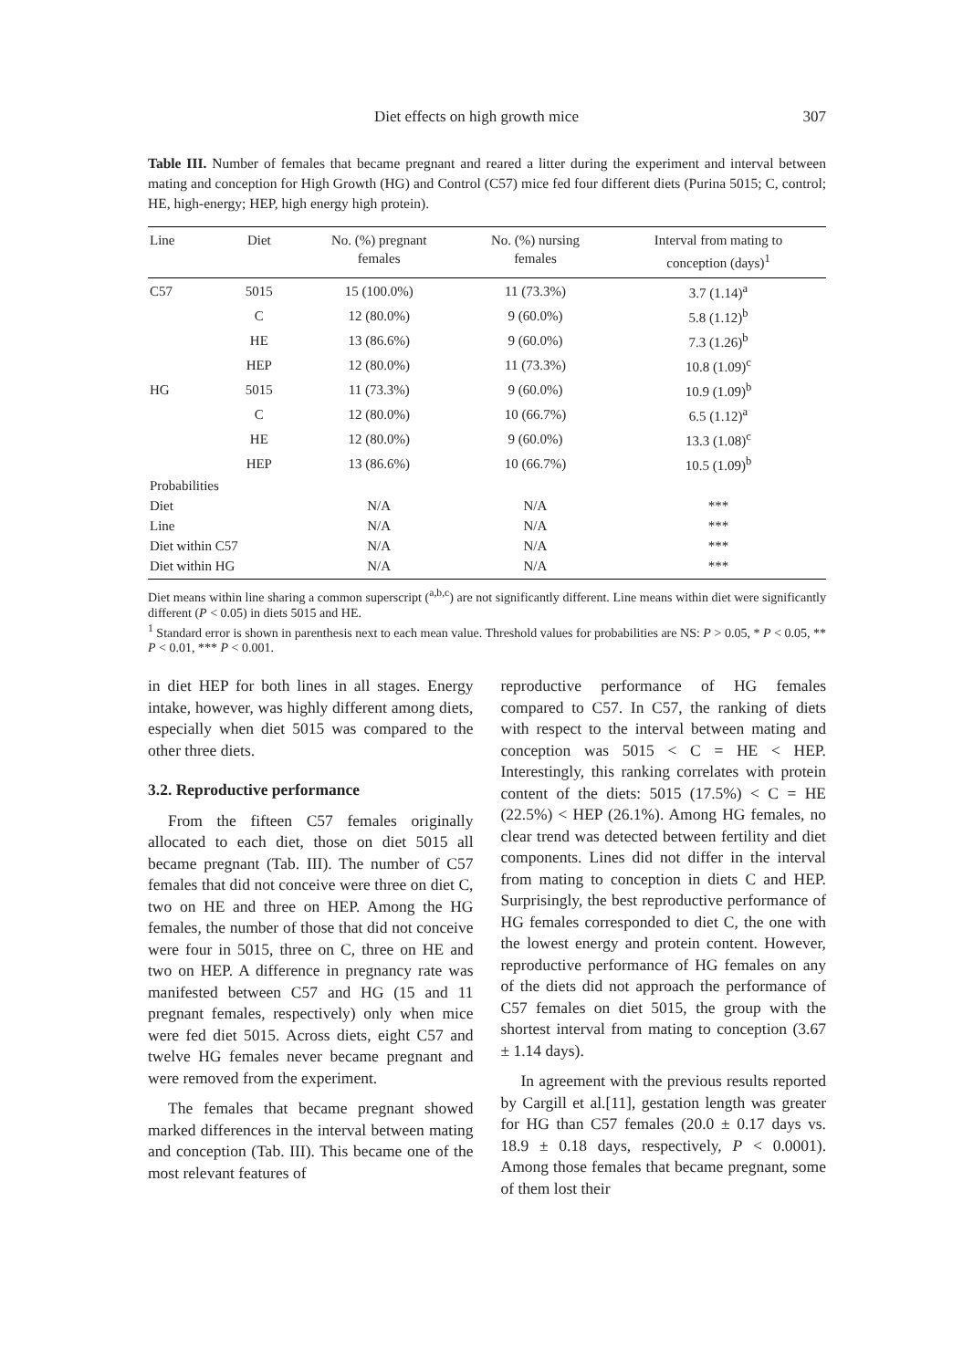Diet effects on high growth mice 307
Table III. Number of females that became pregnant and reared a litter during the experiment and interval between mating and conception for High Growth (HG) and Control (C57) mice fed four different diets (Purina 5015; C, control; HE, high-energy; HEP, high energy high protein).
| Line | Diet | No. (%) pregnant females | No. (%) nursing females | Interval from mating to conception (days)<sup>1</sup> |
| --- | --- | --- | --- | --- |
| C57 | 5015 | 15 (100.0%) | 11 (73.3%) | 3.7 (1.14)<sup>a</sup> |
| | C | 12 (80.0%) | 9 (60.0%) | 5.8 (1.12)<sup>b</sup> |
| | HE | 13 (86.6%) | 9 (60.0%) | 7.3 (1.26)<sup>b</sup> |
| | HEP | 12 (80.0%) | 11 (73.3%) | 10.8 (1.09)<sup>c</sup> |
| HG | 5015 | 11 (73.3%) | 9 (60.0%) | 10.9 (1.09)<sup>b</sup> |
| | C | 12 (80.0%) | 10 (66.7%) | 6.5 (1.12)<sup>a</sup> |
| | HE | 12 (80.0%) | 9 (60.0%) | 13.3 (1.08)<sup>c</sup> |
| | HEP | 13 (86.6%) | 10 (66.7%) | 10.5 (1.09)<sup>b</sup> |
| Probabilities | | | | |
| Diet | | N/A | N/A | *** |
| Line | | N/A | N/A | *** |
| Diet within C57 | | N/A | N/A | *** |
| Diet within HG | | N/A | N/A | *** |
Diet means within line sharing a common superscript (<sup>a,b,c</sup>) are not significantly different. Line means within diet were significantly different (P < 0.05) in diets 5015 and HE.
<sup>1</sup> Standard error is shown in parenthesis next to each mean value. Threshold values for probabilities are NS: P > 0.05, * P < 0.05, ** P < 0.01, *** P < 0.001.
in diet HEP for both lines in all stages. Energy intake, however, was highly different among diets, especially when diet 5015 was compared to the other three diets.
3.2. Reproductive performance
From the fifteen C57 females originally allocated to each diet, those on diet 5015 all became pregnant (Tab. III). The number of C57 females that did not conceive were three on diet C, two on HE and three on HEP. Among the HG females, the number of those that did not conceive were four in 5015, three on C, three on HE and two on HEP. A difference in pregnancy rate was manifested between C57 and HG (15 and 11 pregnant females, respectively) only when mice were fed diet 5015. Across diets, eight C57 and twelve HG females never became pregnant and were removed from the experiment.
The females that became pregnant showed marked differences in the interval between mating and conception (Tab. III). This became one of the most relevant features of
reproductive performance of HG females compared to C57. In C57, the ranking of diets with respect to the interval between mating and conception was 5015 < C = HE < HEP. Interestingly, this ranking correlates with protein content of the diets: 5015 (17.5%) < C = HE (22.5%) < HEP (26.1%). Among HG females, no clear trend was detected between fertility and diet components. Lines did not differ in the interval from mating to conception in diets C and HEP. Surprisingly, the best reproductive performance of HG females corresponded to diet C, the one with the lowest energy and protein content. However, reproductive performance of HG females on any of the diets did not approach the performance of C57 females on diet 5015, the group with the shortest interval from mating to conception (3.67 ± 1.14 days).
In agreement with the previous results reported by Cargill et al.[11], gestation length was greater for HG than C57 females (20.0 ± 0.17 days vs. 18.9 ± 0.18 days, respectively, P < 0.0001). Among those females that became pregnant, some of them lost their